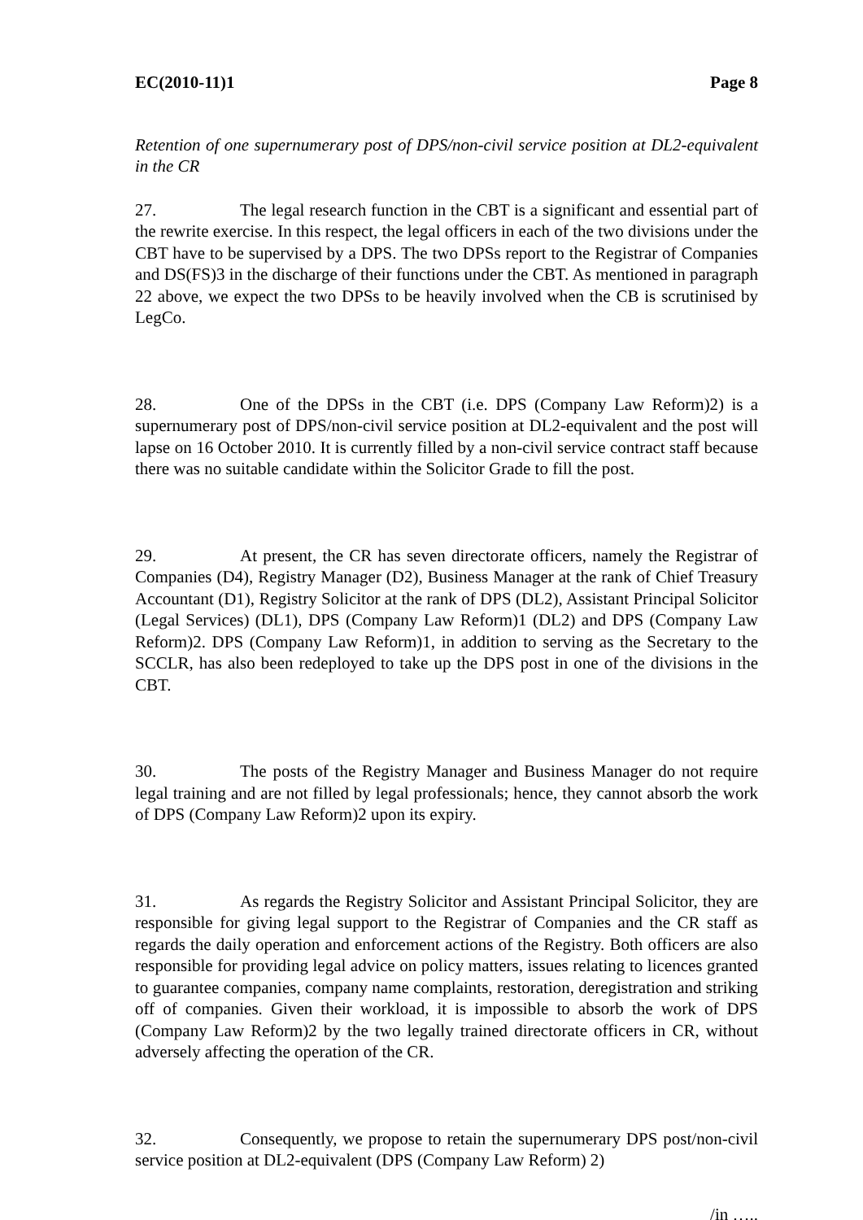EC(2010-11)1 Page 8
Retention of one supernumerary post of DPS/non-civil service position at DL2-equivalent in the CR
27. The legal research function in the CBT is a significant and essential part of the rewrite exercise. In this respect, the legal officers in each of the two divisions under the CBT have to be supervised by a DPS. The two DPSs report to the Registrar of Companies and DS(FS)3 in the discharge of their functions under the CBT. As mentioned in paragraph 22 above, we expect the two DPSs to be heavily involved when the CB is scrutinised by LegCo.
28. One of the DPSs in the CBT (i.e. DPS (Company Law Reform)2) is a supernumerary post of DPS/non-civil service position at DL2-equivalent and the post will lapse on 16 October 2010. It is currently filled by a non-civil service contract staff because there was no suitable candidate within the Solicitor Grade to fill the post.
29. At present, the CR has seven directorate officers, namely the Registrar of Companies (D4), Registry Manager (D2), Business Manager at the rank of Chief Treasury Accountant (D1), Registry Solicitor at the rank of DPS (DL2), Assistant Principal Solicitor (Legal Services) (DL1), DPS (Company Law Reform)1 (DL2) and DPS (Company Law Reform)2. DPS (Company Law Reform)1, in addition to serving as the Secretary to the SCCLR, has also been redeployed to take up the DPS post in one of the divisions in the CBT.
30. The posts of the Registry Manager and Business Manager do not require legal training and are not filled by legal professionals; hence, they cannot absorb the work of DPS (Company Law Reform)2 upon its expiry.
31. As regards the Registry Solicitor and Assistant Principal Solicitor, they are responsible for giving legal support to the Registrar of Companies and the CR staff as regards the daily operation and enforcement actions of the Registry. Both officers are also responsible for providing legal advice on policy matters, issues relating to licences granted to guarantee companies, company name complaints, restoration, deregistration and striking off of companies. Given their workload, it is impossible to absorb the work of DPS (Company Law Reform)2 by the two legally trained directorate officers in CR, without adversely affecting the operation of the CR.
32. Consequently, we propose to retain the supernumerary DPS post/non-civil service position at DL2-equivalent (DPS (Company Law Reform) 2)
/in …..